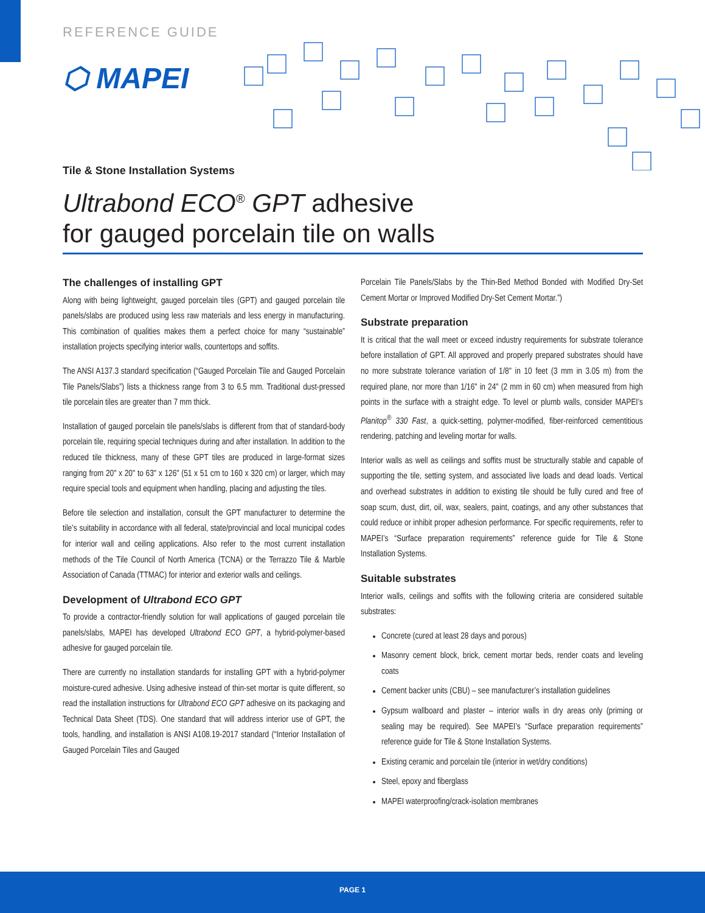REFERENCE GUIDE
⬡ MAPEI
Tile & Stone Installation Systems
Ultrabond ECO<sup>®</sup> GPT adhesive
for gauged porcelain tile on walls
The challenges of installing GPT
Along with being lightweight, gauged porcelain tiles (GPT) and gauged porcelain tile panels/slabs are produced using less raw materials and less energy in manufacturing. This combination of qualities makes them a perfect choice for many “sustainable” installation projects specifying interior walls, countertops and soffits.
The ANSI A137.3 standard specification (“Gauged Porcelain Tile and Gauged Porcelain Tile Panels/Slabs”) lists a thickness range from 3 to 6.5 mm. Traditional dust-pressed tile porcelain tiles are greater than 7 mm thick.
Installation of gauged porcelain tile panels/slabs is different from that of standard-body porcelain tile, requiring special techniques during and after installation. In addition to the reduced tile thickness, many of these GPT tiles are produced in large-format sizes ranging from 20" x 20" to 63" x 126" (51 x 51 cm to 160 x 320 cm) or larger, which may require special tools and equipment when handling, placing and adjusting the tiles.
Before tile selection and installation, consult the GPT manufacturer to determine the tile’s suitability in accordance with all federal, state/provincial and local municipal codes for interior wall and ceiling applications. Also refer to the most current installation methods of the Tile Council of North America (TCNA) or the Terrazzo Tile & Marble Association of Canada (TTMAC) for interior and exterior walls and ceilings.
Development of Ultrabond ECO GPT
To provide a contractor-friendly solution for wall applications of gauged porcelain tile panels/slabs, MAPEI has developed Ultrabond ECO GPT, a hybrid-polymer-based adhesive for gauged porcelain tile.
There are currently no installation standards for installing GPT with a hybrid-polymer moisture-cured adhesive. Using adhesive instead of thin-set mortar is quite different, so read the installation instructions for Ultrabond ECO GPT adhesive on its packaging and Technical Data Sheet (TDS). One standard that will address interior use of GPT, the tools, handling, and installation is ANSI A108.19-2017 standard (“Interior Installation of Gauged Porcelain Tiles and Gauged
Porcelain Tile Panels/Slabs by the Thin-Bed Method Bonded with Modified Dry-Set Cement Mortar or Improved Modified Dry-Set Cement Mortar.”)
Substrate preparation
It is critical that the wall meet or exceed industry requirements for substrate tolerance before installation of GPT. All approved and properly prepared substrates should have no more substrate tolerance variation of 1/8" in 10 feet (3 mm in 3.05 m) from the required plane, nor more than 1/16" in 24" (2 mm in 60 cm) when measured from high points in the surface with a straight edge. To level or plumb walls, consider MAPEI’s Planitop<sup>®</sup> 330 Fast, a quick-setting, polymer-modified, fiber-reinforced cementitious rendering, patching and leveling mortar for walls.
Interior walls as well as ceilings and soffits must be structurally stable and capable of supporting the tile, setting system, and associated live loads and dead loads. Vertical and overhead substrates in addition to existing tile should be fully cured and free of soap scum, dust, dirt, oil, wax, sealers, paint, coatings, and any other substances that could reduce or inhibit proper adhesion performance. For specific requirements, refer to MAPEI’s “Surface preparation requirements” reference guide for Tile & Stone Installation Systems.
Suitable substrates
Interior walls, ceilings and soffits with the following criteria are considered suitable substrates:
Concrete (cured at least 28 days and porous)
Masonry cement block, brick, cement mortar beds, render coats and leveling coats
Cement backer units (CBU) – see manufacturer’s installation guidelines
Gypsum wallboard and plaster – interior walls in dry areas only (priming or sealing may be required). See MAPEI’s “Surface preparation requirements” reference guide for Tile & Stone Installation Systems.
Existing ceramic and porcelain tile (interior in wet/dry conditions)
Steel, epoxy and fiberglass
MAPEI waterproofing/crack-isolation membranes
PAGE 1